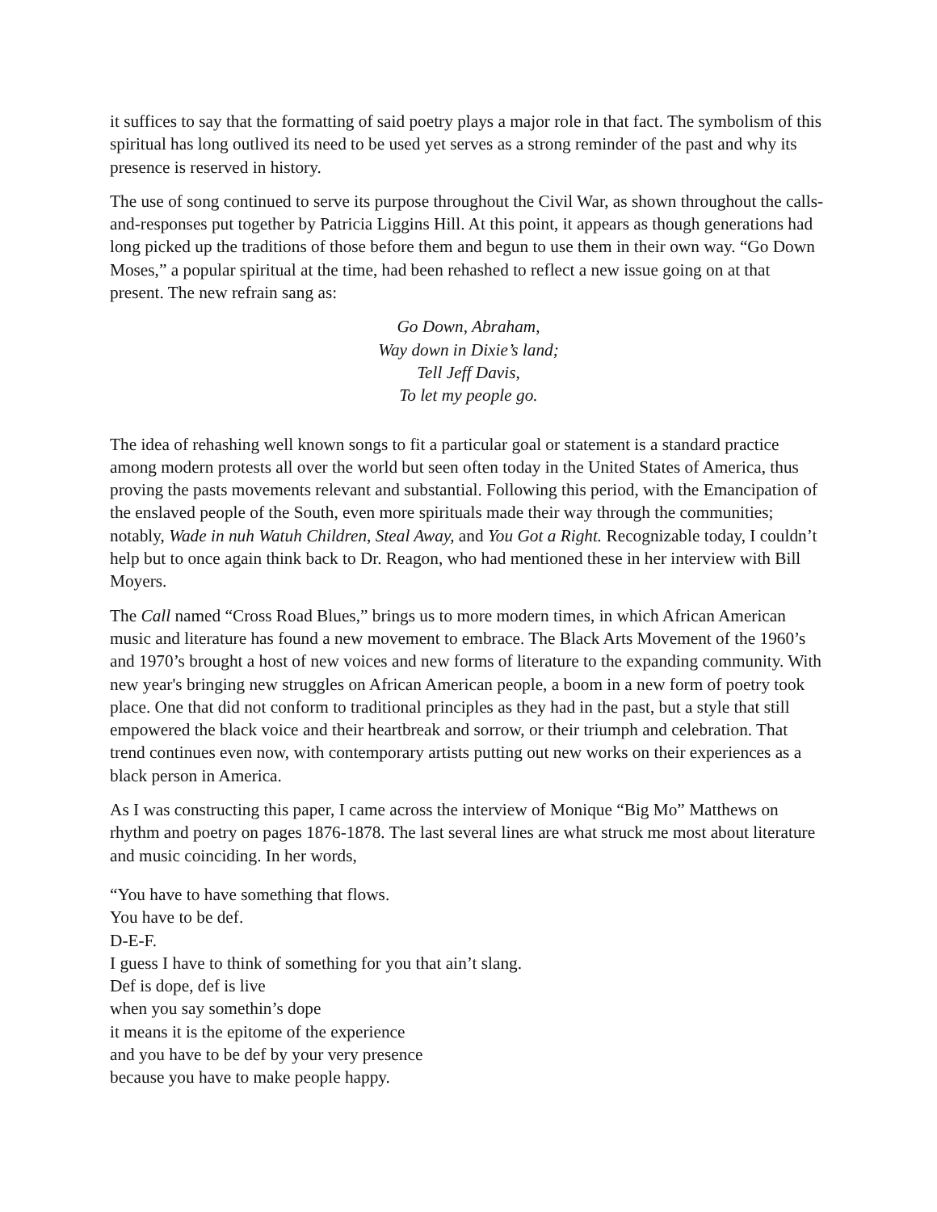it suffices to say that the formatting of said poetry plays a major role in that fact. The symbolism of this spiritual has long outlived its need to be used yet serves as a strong reminder of the past and why its presence is reserved in history.
The use of song continued to serve its purpose throughout the Civil War, as shown throughout the calls-and-responses put together by Patricia Liggins Hill. At this point, it appears as though generations had long picked up the traditions of those before them and begun to use them in their own way. “Go Down Moses,” a popular spiritual at the time, had been rehashed to reflect a new issue going on at that present. The new refrain sang as:
Go Down, Abraham,
Way down in Dixie’s land;
Tell Jeff Davis,
To let my people go.
The idea of rehashing well known songs to fit a particular goal or statement is a standard practice among modern protests all over the world but seen often today in the United States of America, thus proving the pasts movements relevant and substantial. Following this period, with the Emancipation of the enslaved people of the South, even more spirituals made their way through the communities; notably, Wade in nuh Watuh Children, Steal Away, and You Got a Right. Recognizable today, I couldn’t help but to once again think back to Dr. Reagon, who had mentioned these in her interview with Bill Moyers.
The Call named “Cross Road Blues,” brings us to more modern times, in which African American music and literature has found a new movement to embrace. The Black Arts Movement of the 1960’s and 1970’s brought a host of new voices and new forms of literature to the expanding community. With new year's bringing new struggles on African American people, a boom in a new form of poetry took place. One that did not conform to traditional principles as they had in the past, but a style that still empowered the black voice and their heartbreak and sorrow, or their triumph and celebration. That trend continues even now, with contemporary artists putting out new works on their experiences as a black person in America.
As I was constructing this paper, I came across the interview of Monique “Big Mo” Matthews on rhythm and poetry on pages 1876-1878. The last several lines are what struck me most about literature and music coinciding. In her words,
“You have to have something that flows.
You have to be def.
D-E-F.
I guess I have to think of something for you that ain’t slang.
Def is dope, def is live
when you say somethin’s dope
it means it is the epitome of the experience
and you have to be def by your very presence
because you have to make people happy.